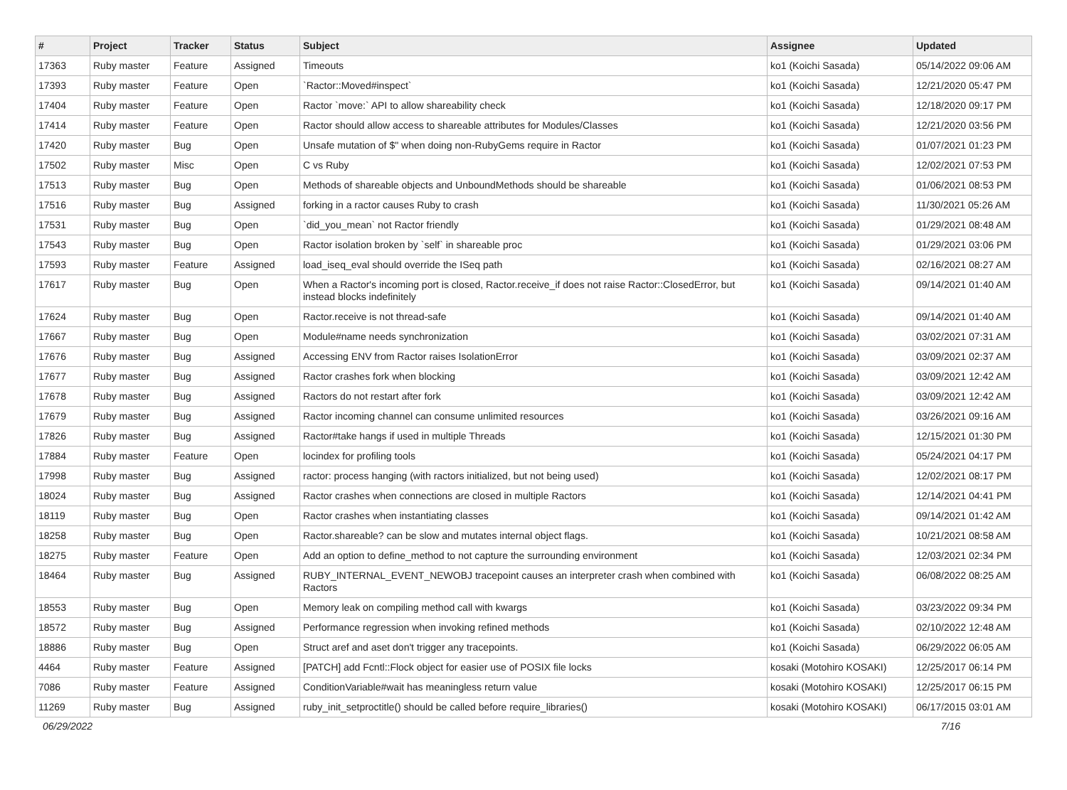| # | Project | Tracker | Status | Subject | Assignee | Updated |
| --- | --- | --- | --- | --- | --- | --- |
| 17363 | Ruby master | Feature | Assigned | Timeouts | ko1 (Koichi Sasada) | 05/14/2022 09:06 AM |
| 17393 | Ruby master | Feature | Open | `Ractor::Moved#inspect` | ko1 (Koichi Sasada) | 12/21/2020 05:47 PM |
| 17404 | Ruby master | Feature | Open | Ractor `move:` API to allow shareability check | ko1 (Koichi Sasada) | 12/18/2020 09:17 PM |
| 17414 | Ruby master | Feature | Open | Ractor should allow access to shareable attributes for Modules/Classes | ko1 (Koichi Sasada) | 12/21/2020 03:56 PM |
| 17420 | Ruby master | Bug | Open | Unsafe mutation of $" when doing non-RubyGems require in Ractor | ko1 (Koichi Sasada) | 01/07/2021 01:23 PM |
| 17502 | Ruby master | Misc | Open | C vs Ruby | ko1 (Koichi Sasada) | 12/02/2021 07:53 PM |
| 17513 | Ruby master | Bug | Open | Methods of shareable objects and UnboundMethods should be shareable | ko1 (Koichi Sasada) | 01/06/2021 08:53 PM |
| 17516 | Ruby master | Bug | Assigned | forking in a ractor causes Ruby to crash | ko1 (Koichi Sasada) | 11/30/2021 05:26 AM |
| 17531 | Ruby master | Bug | Open | `did_you_mean` not Ractor friendly | ko1 (Koichi Sasada) | 01/29/2021 08:48 AM |
| 17543 | Ruby master | Bug | Open | Ractor isolation broken by `self` in shareable proc | ko1 (Koichi Sasada) | 01/29/2021 03:06 PM |
| 17593 | Ruby master | Feature | Assigned | load_iseq_eval should override the ISeq path | ko1 (Koichi Sasada) | 02/16/2021 08:27 AM |
| 17617 | Ruby master | Bug | Open | When a Ractor's incoming port is closed, Ractor.receive_if does not raise Ractor::ClosedError, but instead blocks indefinitely | ko1 (Koichi Sasada) | 09/14/2021 01:40 AM |
| 17624 | Ruby master | Bug | Open | Ractor.receive is not thread-safe | ko1 (Koichi Sasada) | 09/14/2021 01:40 AM |
| 17667 | Ruby master | Bug | Open | Module#name needs synchronization | ko1 (Koichi Sasada) | 03/02/2021 07:31 AM |
| 17676 | Ruby master | Bug | Assigned | Accessing ENV from Ractor raises IsolationError | ko1 (Koichi Sasada) | 03/09/2021 02:37 AM |
| 17677 | Ruby master | Bug | Assigned | Ractor crashes fork when blocking | ko1 (Koichi Sasada) | 03/09/2021 12:42 AM |
| 17678 | Ruby master | Bug | Assigned | Ractors do not restart after fork | ko1 (Koichi Sasada) | 03/09/2021 12:42 AM |
| 17679 | Ruby master | Bug | Assigned | Ractor incoming channel can consume unlimited resources | ko1 (Koichi Sasada) | 03/26/2021 09:16 AM |
| 17826 | Ruby master | Bug | Assigned | Ractor#take hangs if used in multiple Threads | ko1 (Koichi Sasada) | 12/15/2021 01:30 PM |
| 17884 | Ruby master | Feature | Open | locindex for profiling tools | ko1 (Koichi Sasada) | 05/24/2021 04:17 PM |
| 17998 | Ruby master | Bug | Assigned | ractor: process hanging (with ractors initialized, but not being used) | ko1 (Koichi Sasada) | 12/02/2021 08:17 PM |
| 18024 | Ruby master | Bug | Assigned | Ractor crashes when connections are closed in multiple Ractors | ko1 (Koichi Sasada) | 12/14/2021 04:41 PM |
| 18119 | Ruby master | Bug | Open | Ractor crashes when instantiating classes | ko1 (Koichi Sasada) | 09/14/2021 01:42 AM |
| 18258 | Ruby master | Bug | Open | Ractor.shareable? can be slow and mutates internal object flags. | ko1 (Koichi Sasada) | 10/21/2021 08:58 AM |
| 18275 | Ruby master | Feature | Open | Add an option to define_method to not capture the surrounding environment | ko1 (Koichi Sasada) | 12/03/2021 02:34 PM |
| 18464 | Ruby master | Bug | Assigned | RUBY_INTERNAL_EVENT_NEWOBJ tracepoint causes an interpreter crash when combined with Ractors | ko1 (Koichi Sasada) | 06/08/2022 08:25 AM |
| 18553 | Ruby master | Bug | Open | Memory leak on compiling method call with kwargs | ko1 (Koichi Sasada) | 03/23/2022 09:34 PM |
| 18572 | Ruby master | Bug | Assigned | Performance regression when invoking refined methods | ko1 (Koichi Sasada) | 02/10/2022 12:48 AM |
| 18886 | Ruby master | Bug | Open | Struct aref and aset don't trigger any tracepoints. | ko1 (Koichi Sasada) | 06/29/2022 06:05 AM |
| 4464 | Ruby master | Feature | Assigned | [PATCH] add Fcntl::Flock object for easier use of POSIX file locks | kosaki (Motohiro KOSAKI) | 12/25/2017 06:14 PM |
| 7086 | Ruby master | Feature | Assigned | ConditionVariable#wait has meaningless return value | kosaki (Motohiro KOSAKI) | 12/25/2017 06:15 PM |
| 11269 | Ruby master | Bug | Assigned | ruby_init_setproctitle() should be called before require_libraries() | kosaki (Motohiro KOSAKI) | 06/17/2015 03:01 AM |
06/29/2022 7/16